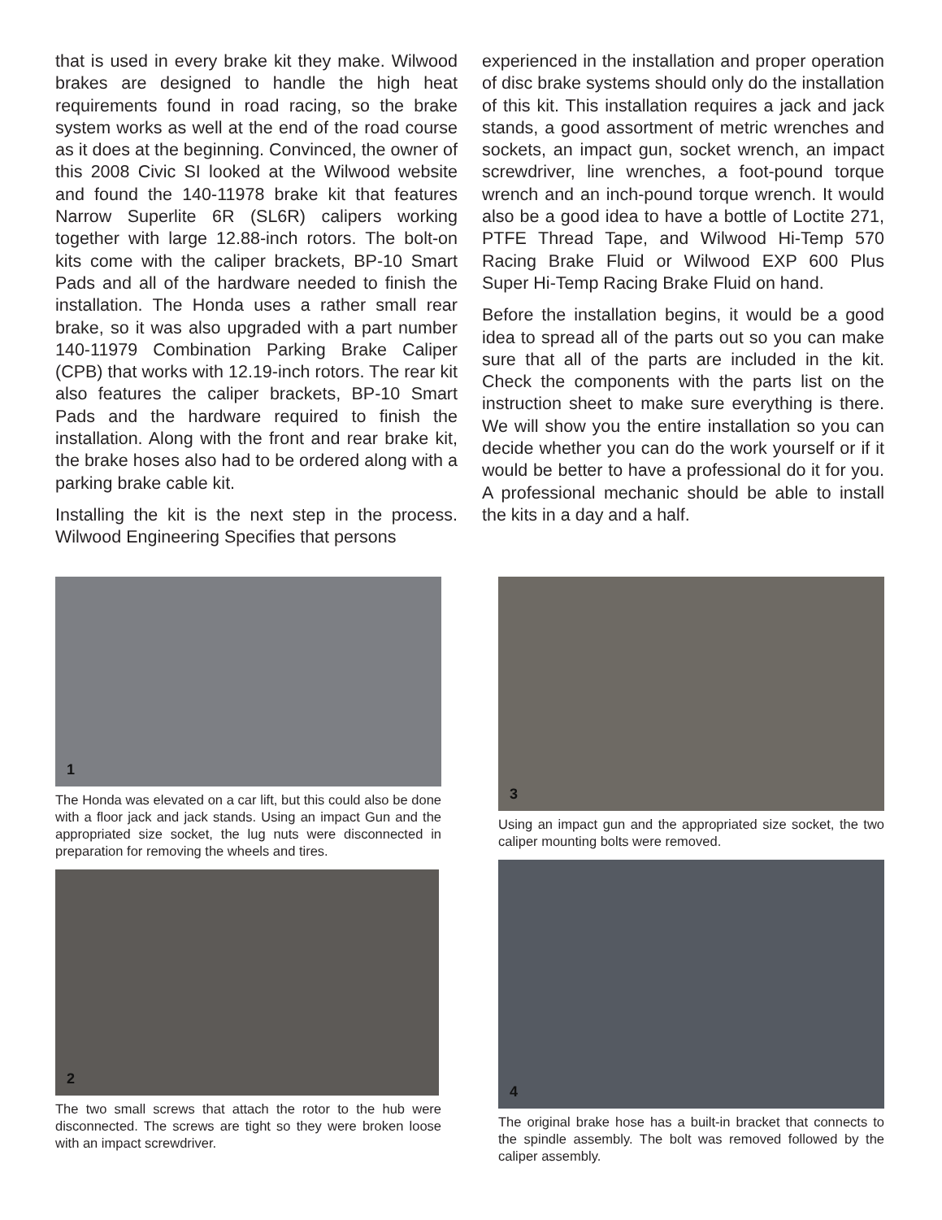that is used in every brake kit they make. Wilwood brakes are designed to handle the high heat requirements found in road racing, so the brake system works as well at the end of the road course as it does at the beginning. Convinced, the owner of this 2008 Civic SI looked at the Wilwood website and found the 140-11978 brake kit that features Narrow Superlite 6R (SL6R) calipers working together with large 12.88-inch rotors. The bolt-on kits come with the caliper brackets, BP-10 Smart Pads and all of the hardware needed to finish the installation. The Honda uses a rather small rear brake, so it was also upgraded with a part number 140-11979 Combination Parking Brake Caliper (CPB) that works with 12.19-inch rotors. The rear kit also features the caliper brackets, BP-10 Smart Pads and the hardware required to finish the installation. Along with the front and rear brake kit, the brake hoses also had to be ordered along with a parking brake cable kit.
Installing the kit is the next step in the process. Wilwood Engineering Specifies that persons
experienced in the installation and proper operation of disc brake systems should only do the installation of this kit. This installation requires a jack and jack stands, a good assortment of metric wrenches and sockets, an impact gun, socket wrench, an impact screwdriver, line wrenches, a foot-pound torque wrench and an inch-pound torque wrench. It would also be a good idea to have a bottle of Loctite 271, PTFE Thread Tape, and Wilwood Hi-Temp 570 Racing Brake Fluid or Wilwood EXP 600 Plus Super Hi-Temp Racing Brake Fluid on hand.
Before the installation begins, it would be a good idea to spread all of the parts out so you can make sure that all of the parts are included in the kit. Check the components with the parts list on the instruction sheet to make sure everything is there. We will show you the entire installation so you can decide whether you can do the work yourself or if it would be better to have a professional do it for you. A professional mechanic should be able to install the kits in a day and a half.
1
The Honda was elevated on a car lift, but this could also be done with a floor jack and jack stands. Using an impact Gun and the appropriated size socket, the lug nuts were disconnected in preparation for removing the wheels and tires.
2
The two small screws that attach the rotor to the hub were disconnected. The screws are tight so they were broken loose with an impact screwdriver.
3
Using an impact gun and the appropriated size socket, the two caliper mounting bolts were removed.
4
The original brake hose has a built-in bracket that connects to the spindle assembly. The bolt was removed followed by the caliper assembly.